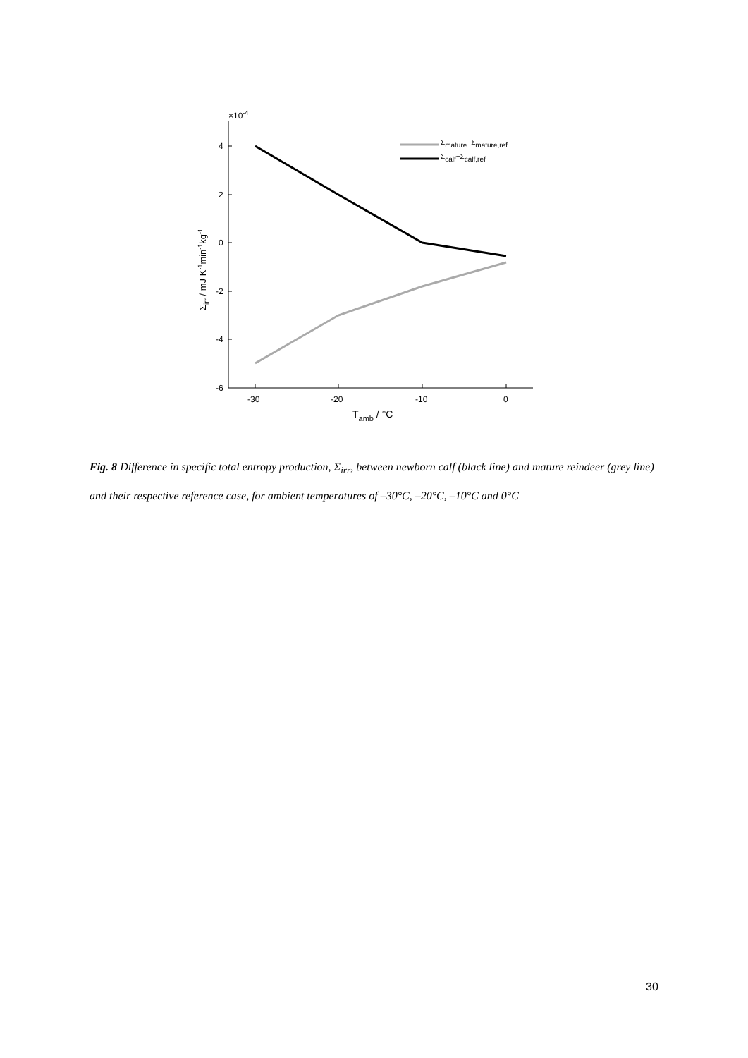4
2
0
-2
-4
-6
-30
-20
-10
0
×10-4
Tamb / °C
Σirr / mJ K-1min-1kg-1
Σmature−Σmature,ref
Σcalf−Σcalf,ref
Fig. 8 Difference in specific total entropy production, Σ<sub>irr</sub>, between newborn calf (black line) and mature reindeer (grey line) and their respective reference case, for ambient temperatures of –30°C, –20°C, –10°C and 0°C
30